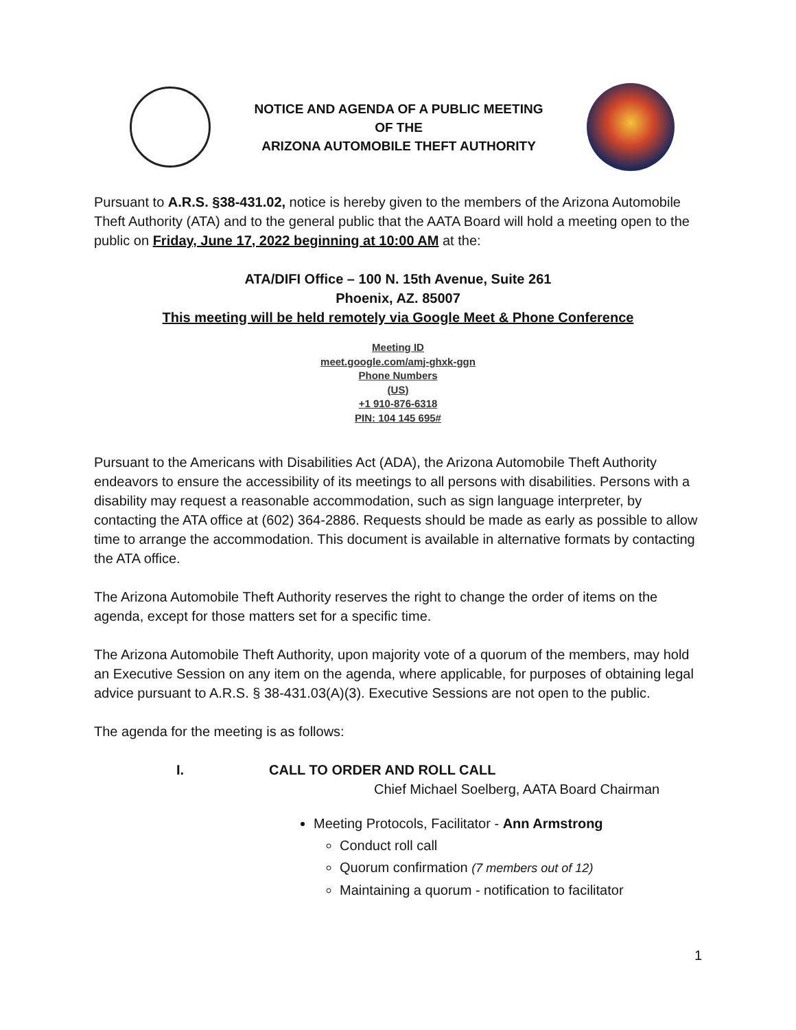NOTICE AND AGENDA OF A PUBLIC MEETING
OF THE
ARIZONA AUTOMOBILE THEFT AUTHORITY
Pursuant to A.R.S. §38-431.02, notice is hereby given to the members of the Arizona Automobile Theft Authority (ATA) and to the general public that the AATA Board will hold a meeting open to the public on Friday, June 17, 2022 beginning at 10:00 AM at the:
ATA/DIFI Office – 100 N. 15th Avenue, Suite 261
Phoenix, AZ. 85007
This meeting will be held remotely via Google Meet & Phone Conference
Meeting ID
meet.google.com/amj-ghxk-ggn
Phone Numbers
(US)
+1 910-876-6318
PIN: 104 145 695#
Pursuant to the Americans with Disabilities Act (ADA), the Arizona Automobile Theft Authority endeavors to ensure the accessibility of its meetings to all persons with disabilities. Persons with a disability may request a reasonable accommodation, such as sign language interpreter, by contacting the ATA office at (602) 364-2886. Requests should be made as early as possible to allow time to arrange the accommodation. This document is available in alternative formats by contacting the ATA office.
The Arizona Automobile Theft Authority reserves the right to change the order of items on the agenda, except for those matters set for a specific time.
The Arizona Automobile Theft Authority, upon majority vote of a quorum of the members, may hold an Executive Session on any item on the agenda, where applicable, for purposes of obtaining legal advice pursuant to A.R.S. § 38-431.03(A)(3). Executive Sessions are not open to the public.
The agenda for the meeting is as follows:
I. CALL TO ORDER AND ROLL CALL
Chief Michael Soelberg, AATA Board Chairman
Meeting Protocols, Facilitator - Ann Armstrong
Conduct roll call
Quorum confirmation (7 members out of 12)
Maintaining a quorum - notification to facilitator
1